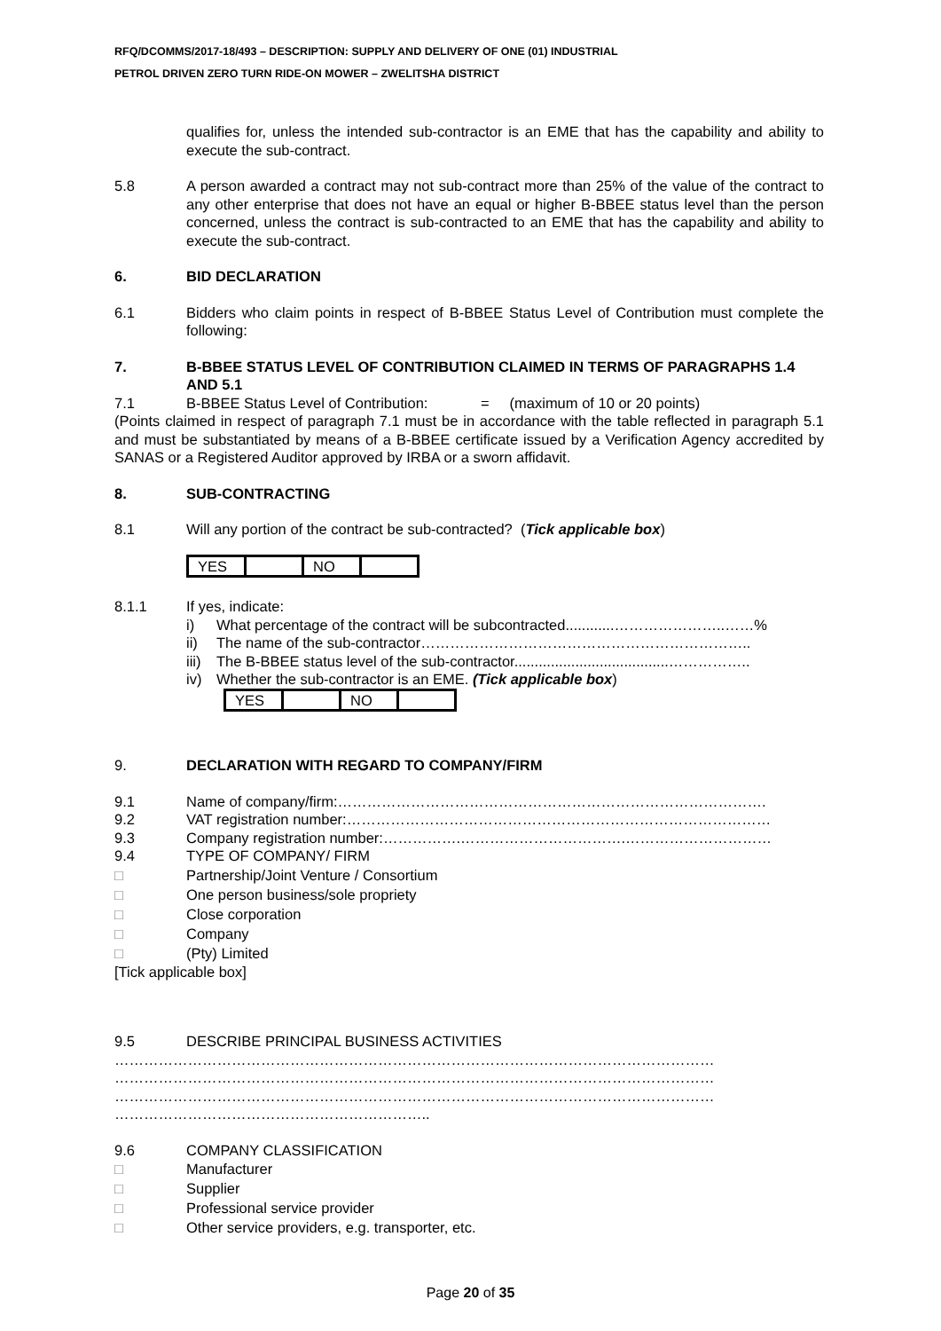RFQ/DCOMMS/2017-18/493 – DESCRIPTION: SUPPLY AND DELIVERY OF ONE (01) INDUSTRIAL
PETROL DRIVEN ZERO TURN RIDE-ON MOWER – ZWELITSHA DISTRICT
qualifies for, unless the intended sub-contractor is an EME that has the capability and ability to execute the sub-contract.
5.8 A person awarded a contract may not sub-contract more than 25% of the value of the contract to any other enterprise that does not have an equal or higher B-BBEE status level than the person concerned, unless the contract is sub-contracted to an EME that has the capability and ability to execute the sub-contract.
6. BID DECLARATION
6.1 Bidders who claim points in respect of B-BBEE Status Level of Contribution must complete the following:
7. B-BBEE STATUS LEVEL OF CONTRIBUTION CLAIMED IN TERMS OF PARAGRAPHS 1.4 AND 5.1
7.1 B-BBEE Status Level of Contribution: = (maximum of 10 or 20 points)
(Points claimed in respect of paragraph 7.1 must be in accordance with the table reflected in paragraph 5.1 and must be substantiated by means of a B-BBEE certificate issued by a Verification Agency accredited by SANAS or a Registered Auditor approved by IRBA or a sworn affidavit.
8. SUB-CONTRACTING
8.1 Will any portion of the contract be sub-contracted? (Tick applicable box)
| YES | | NO | |
8.1.1 If yes, indicate:
i) What percentage of the contract will be subcontracted............…………………..……%
ii) The name of the sub-contractor…………………………………………………………..
iii) The B-BBEE status level of the sub-contractor......................................……………..
iv) Whether the sub-contractor is an EME. (Tick applicable box)
| YES | | NO | |
9. DECLARATION WITH REGARD TO COMPANY/FIRM
9.1 Name of company/firm:…………………………………………………………………………….
9.2 VAT registration number:……………………………………………………………………………
9.3 Company registration number:…………….…………………………….…………………………
9.4 TYPE OF COMPANY/ FIRM
□ Partnership/Joint Venture / Consortium
□ One person business/sole propriety
□ Close corporation
□ Company
□ (Pty) Limited
[Tick applicable box]
9.5 DESCRIBE PRINCIPAL BUSINESS ACTIVITIES
……………………………………………………………………………………………………………
……………………………………………………………………………………………………………
……………………………………………………………………………………………………………
………………………………………………………..
9.6 COMPANY CLASSIFICATION
□ Manufacturer
□ Supplier
□ Professional service provider
□ Other service providers, e.g. transporter, etc.
Page 20 of 35